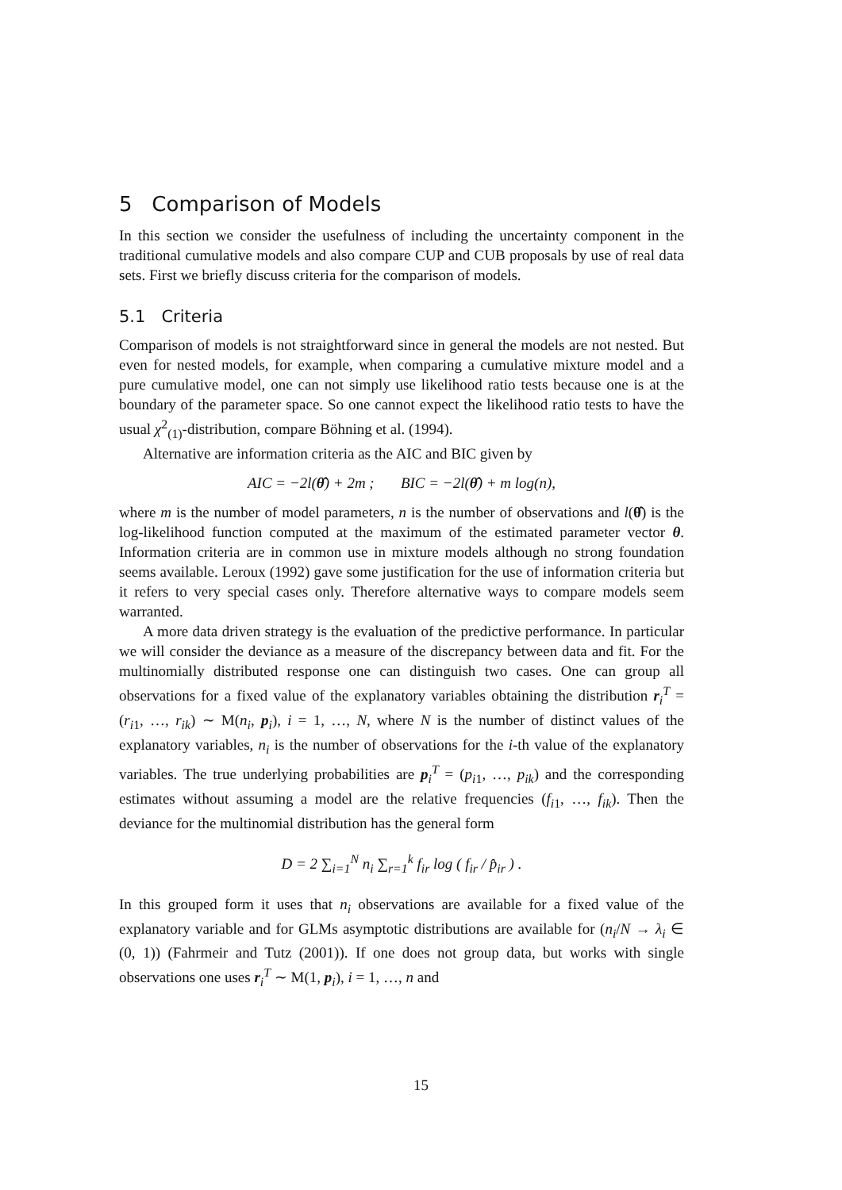5 Comparison of Models
In this section we consider the usefulness of including the uncertainty component in the traditional cumulative models and also compare CUP and CUB proposals by use of real data sets. First we briefly discuss criteria for the comparison of models.
5.1 Criteria
Comparison of models is not straightforward since in general the models are not nested. But even for nested models, for example, when comparing a cumulative mixture model and a pure cumulative model, one can not simply use likelihood ratio tests because one is at the boundary of the parameter space. So one cannot expect the likelihood ratio tests to have the usual χ<sup>2</sup><sub>(1)</sub>-distribution, compare Böhning et al. (1994).
Alternative are information criteria as the AIC and BIC given by
AIC = −2l(θ̂) + 2m ; BIC = −2l(θ̂) + m log(n),
where m is the number of model parameters, n is the number of observations and l(θ̂) is the log-likelihood function computed at the maximum of the estimated parameter vector θ. Information criteria are in common use in mixture models although no strong foundation seems available. Leroux (1992) gave some justification for the use of information criteria but it refers to very special cases only. Therefore alternative ways to compare models seem warranted.
A more data driven strategy is the evaluation of the predictive performance. In particular we will consider the deviance as a measure of the discrepancy between data and fit. For the multinomially distributed response one can distinguish two cases. One can group all observations for a fixed value of the explanatory variables obtaining the distribution r<sub>i</sub><sup>T</sup> = (r<sub>i1</sub>, …, r<sub>ik</sub>) ∼ M(n<sub>i</sub>, p<sub>i</sub>), i = 1, …, N, where N is the number of distinct values of the explanatory variables, n<sub>i</sub> is the number of observations for the i-th value of the explanatory variables. The true underlying probabilities are p<sub>i</sub><sup>T</sup> = (p<sub>i1</sub>, …, p<sub>ik</sub>) and the corresponding estimates without assuming a model are the relative frequencies (f<sub>i1</sub>, …, f<sub>ik</sub>). Then the deviance for the multinomial distribution has the general form
D = 2 ∑<sub>i=1</sub><sup>N</sup> n<sub>i</sub> ∑<sub>r=1</sub><sup>k</sup> f<sub>ir</sub> log ( f<sub>ir</sub> / p̂<sub>ir</sub> ) .
In this grouped form it uses that n<sub>i</sub> observations are available for a fixed value of the explanatory variable and for GLMs asymptotic distributions are available for (n<sub>i</sub>/N → λ<sub>i</sub> ∈ (0, 1)) (Fahrmeir and Tutz (2001)). If one does not group data, but works with single observations one uses r<sub>i</sub><sup>T</sup> ∼ M(1, p<sub>i</sub>), i = 1, …, n and
15